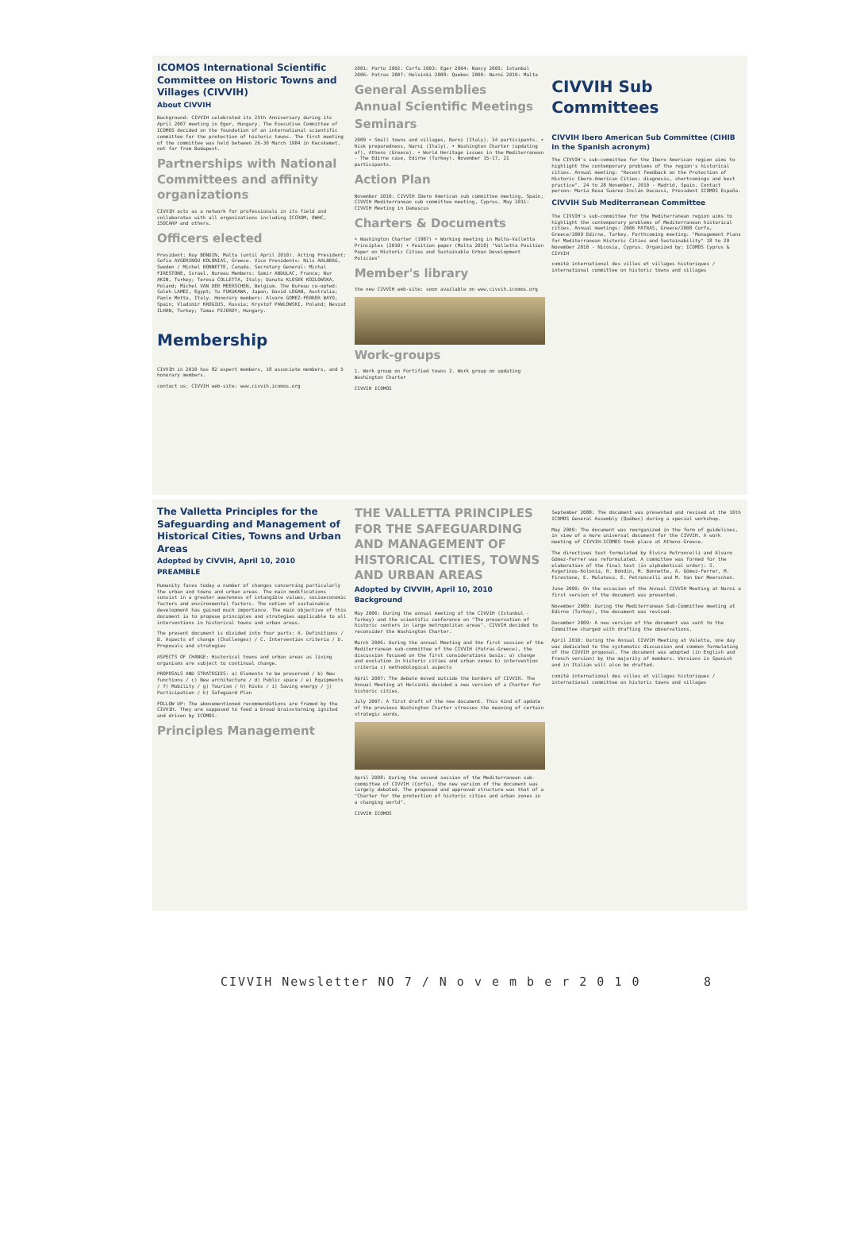ICOMOS International Scientific Committee on Historic Towns and Villages (CIVVIH)
About CIVVIH
Background: CIVVIH celebrated its 25th Anniversary during its April 2007 meeting in Eger, Hungary. The Executive Committee of ICOMOS decided on the foundation of an international scientific committee for the protection of historic towns. The first meeting of the committee was held between 26-30 March 1984 in Kecskemet, not far from Budapest.
Partnerships with National Committees and affinity organizations
CIVVIH acts as a network for professionals in its field and collaborates with all organizations including ICCROM, OWHC, ISOCARP and others.
Officers elected
President: Ray BONDIN, Malta (until April 2010). Acting President: Sofia AVGERINOU KOLONIAS, Greece. Vice Presidents: Nils AHLBERG, Sweden / Michel BONNETTE, Canada. Secretary General: Michal FIRESTONE, Israel. Bureau Members: Samir ABDULAC, France; Nur AKIN, Turkey; Teresa COLLETTA, Italy; Danuta KLOSEK KOZLOWSKA, Poland; Michel VAN DER MEERSCHEN, Belgium. The Bureau co-opted: Saleh LAMEI, Egypt; Yu FUKUKAWA, Japan; David LOGAN, Australia; Paolo Motta, Italy. Honorary members: Alvaro GOMEZ-FERRER BAYO, Spain; Vladimir KROGIUS, Russia; Krystof PAWLOWSKI, Poland; Nevzat ILHAN, Turkey; Tamas FEJERDY, Hungary.
Membership
CIVVIH in 2010 has 82 expert members, 18 associate members, and 5 honorary members.
contact us: CIVVIH web-site: www.civvih.icomos.org
2001: Porto 2002: Corfu 2003: Eger 2004: Nancy 2005: Istanbul 2006: Patras 2007: Helsinki 2008: Quebec 2009: Narni 2010: Malta
General Assemblies
Annual Scientific Meetings
Seminars
2009 • Small towns and villages, Narni (Italy). 34 participants. • Risk preparedness, Narni (Italy). • Washington Charter (updating of), Athens (Greece). • World Heritage issues in the Mediterranean - The Edirne case, Edirne (Turkey). November 15-17, 21 participants.
Action Plan
November 2010: CIVVIH Ibero American sub committee meeting, Spain; CIVVIH Mediterranean sub committee meeting, Cyprus. May 2011: CIVVIH Meeting in Damascus
Charters & Documents
• Washington Charter (1987) • Working meeting in Malta-Valletta Principles (2010) • Position paper (Malta 2010) "Valletta Position Paper on Historic Cities and Sustainable Urban Development Policies"
Member's library
the new CIVVIH web-site: soon available on www.civvih.icomos.org
Work-groups
1. Work group on Fortified towns 2. Work group on updating Washington Charter
CIVVIH ICOMOS
CIVVIH Sub Committees
CIVVIH Ibero American Sub Committee (CIHIB in the Spanish acronym)
The CIVVIH's sub-committee for the Ibero American region aims to highlight the contemporary problems of the region's historical cities. Annual meeting: "Recent feedback on the Protection of Historic Ibero-American Cities: diagnosis, shortcomings and best practice". 24 to 28 November, 2010 - Madrid, Spain. Contact person: Maria Rosa Suárez-Inclán Ducassi, President ICOMOS España.
CIVVIH Sub Mediterranean Committee
The CIVVIH's sub-committee for the Mediterranean region aims to highlight the contemporary problems of Mediterranean historical cities. Annual meetings: 2006 PATRAS, Greece/2008 Corfu, Greece/2009 Edirne, Turkey. Forthcoming meeting: "Management Plans for Mediterranean Historic Cities and Sustainability" 18 to 20 November 2010 - Nicosia, Cyprus. Organized by: ICOMOS Cyprus & CIVVIH
comité international des villes et villages historiques / international committee on historic towns and villages
The Valletta Principles for the Safeguarding and Management of Historical Cities, Towns and Urban Areas
Adopted by CIVVIH, April 10, 2010
PREAMBLE
Humanity faces today a number of changes concerning particularly the urban and towns and urban areas. The main modifications consist in a greater awareness of intangible values, socioeconomic factors and environmental factors. The notion of sustainable development has gained much importance. The main objective of this document is to propose principles and strategies applicable to all interventions in historical towns and urban areas.
The present document is divided into four parts: A. Definitions / B. Aspects of change (Challenges) / C. Intervention criteria / D. Proposals and strategies
ASPECTS OF CHANGE: Historical towns and urban areas as living organisms are subject to continual change.
PROPOSALS AND STRATEGIES: a) Elements to be preserved / b) New functions / c) New architecture / d) Public space / e) Equipments / f) Mobility / g) Tourism / h) Risks / i) Saving energy / j) Participation / k) Safeguard Plan
FOLLOW UP: The abovementioned recommendations are framed by the CIVVIH. They are supposed to feed a broad brainstorming ignited and driven by ICOMOS.
Principles Management
THE VALLETTA PRINCIPLES FOR THE SAFEGUARDING AND MANAGEMENT OF HISTORICAL CITIES, TOWNS AND URBAN AREAS
Adopted by CIVVIH, April 10, 2010
Background
May 2006: During the annual meeting of the CIVVIH (Istanbul - Turkey) and the scientific conference on "The preservation of historic centers in large metropolitan areas". CIVVIH decided to reconsider the Washington Charter.
March 2006: During the annual Meeting and the first session of the Mediterranean sub-committee of the CIVVIH (Patras-Greece), the discussion focused on the first considerations basis: a) change and evolution in historic cities and urban zones b) intervention criteria c) methodological aspects
April 2007: The debate moved outside the borders of CIVVIH. The Annual Meeting at Helsinki decided a new version of a Charter for historic cities.
July 2007: A first draft of the new document. This kind of update of the previous Washington Charter stresses the meaning of certain strategic words.
April 2008: During the second session of the Mediterranean sub-committee of CIVVIH (Corfu), the new version of the document was largely debated. The proposed and approved structure was that of a "Charter for the protection of historic cities and urban zones in a changing world".
CIVVIH ICOMOS
September 2008: The document was presented and revised at the 16th ICOMOS General Assembly (Québec) during a special workshop.
May 2009: The document was reorganized in the form of guidelines, in view of a more universal document for the CIVVIH. A work meeting of CIVVIH-ICOMOS took place at Athens-Greece.
The directives text formulated by Elvira Petroncelli and Alvaro Gómez-Ferrer was reformulated. A committee was formed for the elaboration of the final text (in alphabetical order): S. Avgerinou-Kolonia, R. Bondin, M. Bonnette, A. Gómez-Ferrer, M. Firestone, E. Malatesu, E. Petroncelli and M. Van Der Meerschen.
June 2009: On the occasion of the Annual CIVVIH Meeting at Narni a first version of the document was presented.
November 2009: During the Mediterranean Sub-Committee meeting at Edirne (Turkey), the document was revised.
December 2009: A new version of the document was sent to the Committee charged with drafting the observations.
April 2010: During the Annual CIVVIH Meeting at Valetta, one day was dedicated to the systematic discussion and common formulating of the CIVVIH proposal. The document was adopted (in English and French version) by the majority of members. Versions in Spanish and in Italian will also be drafted.
comité international des villes et villages historiques / international committee on historic towns and villages
CIVVIH Newsletter NO 7 / N o v e m b e r 2 0 1 0 8